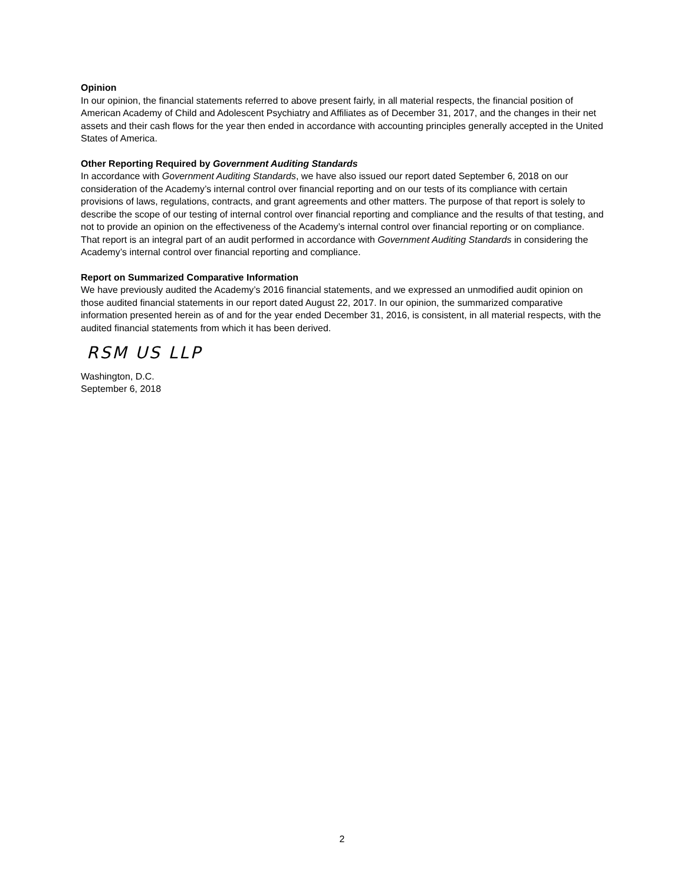Opinion
In our opinion, the financial statements referred to above present fairly, in all material respects, the financial position of American Academy of Child and Adolescent Psychiatry and Affiliates as of December 31, 2017, and the changes in their net assets and their cash flows for the year then ended in accordance with accounting principles generally accepted in the United States of America.
Other Reporting Required by Government Auditing Standards
In accordance with Government Auditing Standards, we have also issued our report dated September 6, 2018 on our consideration of the Academy’s internal control over financial reporting and on our tests of its compliance with certain provisions of laws, regulations, contracts, and grant agreements and other matters. The purpose of that report is solely to describe the scope of our testing of internal control over financial reporting and compliance and the results of that testing, and not to provide an opinion on the effectiveness of the Academy’s internal control over financial reporting or on compliance. That report is an integral part of an audit performed in accordance with Government Auditing Standards in considering the Academy’s internal control over financial reporting and compliance.
Report on Summarized Comparative Information
We have previously audited the Academy’s 2016 financial statements, and we expressed an unmodified audit opinion on those audited financial statements in our report dated August 22, 2017. In our opinion, the summarized comparative information presented herein as of and for the year ended December 31, 2016, is consistent, in all material respects, with the audited financial statements from which it has been derived.
RSM US LLP
Washington, D.C.
September 6, 2018
2